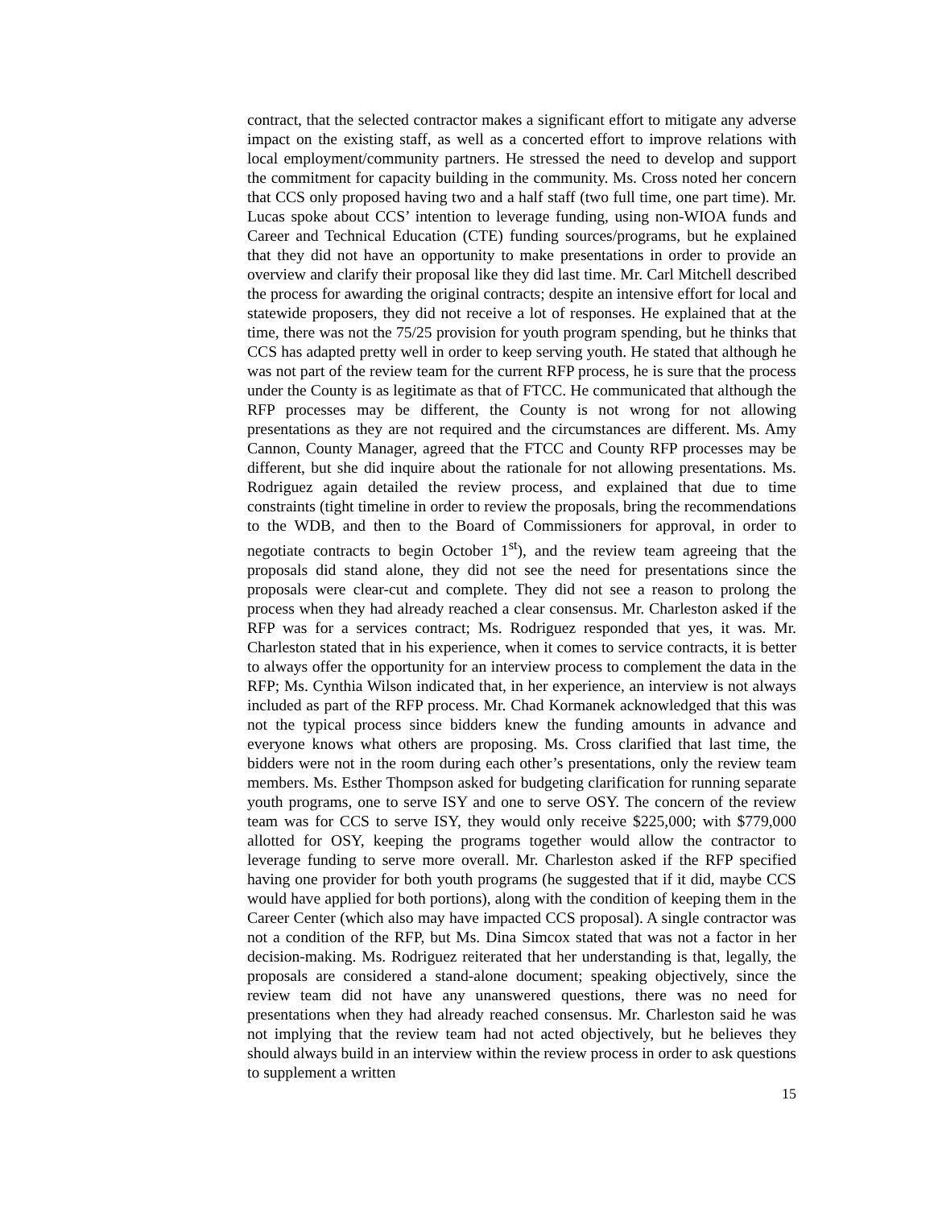contract, that the selected contractor makes a significant effort to mitigate any adverse impact on the existing staff, as well as a concerted effort to improve relations with local employment/community partners. He stressed the need to develop and support the commitment for capacity building in the community. Ms. Cross noted her concern that CCS only proposed having two and a half staff (two full time, one part time). Mr. Lucas spoke about CCS’ intention to leverage funding, using non-WIOA funds and Career and Technical Education (CTE) funding sources/programs, but he explained that they did not have an opportunity to make presentations in order to provide an overview and clarify their proposal like they did last time. Mr. Carl Mitchell described the process for awarding the original contracts; despite an intensive effort for local and statewide proposers, they did not receive a lot of responses. He explained that at the time, there was not the 75/25 provision for youth program spending, but he thinks that CCS has adapted pretty well in order to keep serving youth. He stated that although he was not part of the review team for the current RFP process, he is sure that the process under the County is as legitimate as that of FTCC. He communicated that although the RFP processes may be different, the County is not wrong for not allowing presentations as they are not required and the circumstances are different. Ms. Amy Cannon, County Manager, agreed that the FTCC and County RFP processes may be different, but she did inquire about the rationale for not allowing presentations. Ms. Rodriguez again detailed the review process, and explained that due to time constraints (tight timeline in order to review the proposals, bring the recommendations to the WDB, and then to the Board of Commissioners for approval, in order to negotiate contracts to begin October 1<sup>st</sup>), and the review team agreeing that the proposals did stand alone, they did not see the need for presentations since the proposals were clear-cut and complete. They did not see a reason to prolong the process when they had already reached a clear consensus. Mr. Charleston asked if the RFP was for a services contract; Ms. Rodriguez responded that yes, it was. Mr. Charleston stated that in his experience, when it comes to service contracts, it is better to always offer the opportunity for an interview process to complement the data in the RFP; Ms. Cynthia Wilson indicated that, in her experience, an interview is not always included as part of the RFP process. Mr. Chad Kormanek acknowledged that this was not the typical process since bidders knew the funding amounts in advance and everyone knows what others are proposing. Ms. Cross clarified that last time, the bidders were not in the room during each other’s presentations, only the review team members. Ms. Esther Thompson asked for budgeting clarification for running separate youth programs, one to serve ISY and one to serve OSY. The concern of the review team was for CCS to serve ISY, they would only receive $225,000; with $779,000 allotted for OSY, keeping the programs together would allow the contractor to leverage funding to serve more overall. Mr. Charleston asked if the RFP specified having one provider for both youth programs (he suggested that if it did, maybe CCS would have applied for both portions), along with the condition of keeping them in the Career Center (which also may have impacted CCS proposal). A single contractor was not a condition of the RFP, but Ms. Dina Simcox stated that was not a factor in her decision-making. Ms. Rodriguez reiterated that her understanding is that, legally, the proposals are considered a stand-alone document; speaking objectively, since the review team did not have any unanswered questions, there was no need for presentations when they had already reached consensus. Mr. Charleston said he was not implying that the review team had not acted objectively, but he believes they should always build in an interview within the review process in order to ask questions to supplement a written
15